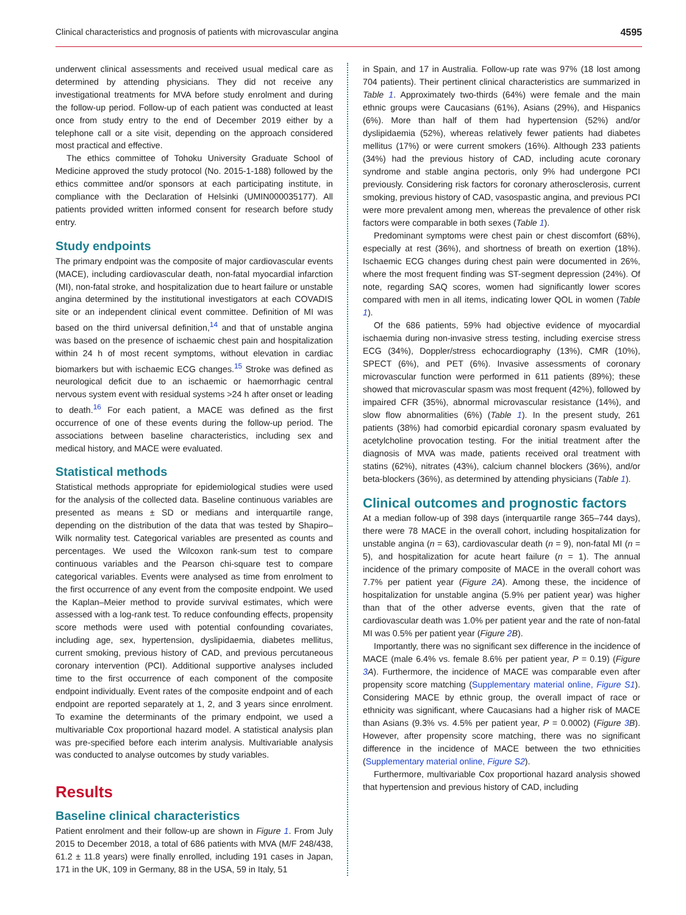Clinical characteristics and prognosis of patients with microvascular angina 4595
underwent clinical assessments and received usual medical care as determined by attending physicians. They did not receive any investigational treatments for MVA before study enrolment and during the follow-up period. Follow-up of each patient was conducted at least once from study entry to the end of December 2019 either by a telephone call or a site visit, depending on the approach considered most practical and effective.
The ethics committee of Tohoku University Graduate School of Medicine approved the study protocol (No. 2015-1-188) followed by the ethics committee and/or sponsors at each participating institute, in compliance with the Declaration of Helsinki (UMIN000035177). All patients provided written informed consent for research before study entry.
Study endpoints
The primary endpoint was the composite of major cardiovascular events (MACE), including cardiovascular death, non-fatal myocardial infarction (MI), non-fatal stroke, and hospitalization due to heart failure or unstable angina determined by the institutional investigators at each COVADIS site or an independent clinical event committee. Definition of MI was based on the third universal definition,<sup>14</sup> and that of unstable angina was based on the presence of ischaemic chest pain and hospitalization within 24 h of most recent symptoms, without elevation in cardiac biomarkers but with ischaemic ECG changes.<sup>15</sup> Stroke was defined as neurological deficit due to an ischaemic or haemorrhagic central nervous system event with residual systems >24 h after onset or leading to death.<sup>16</sup> For each patient, a MACE was defined as the first occurrence of one of these events during the follow-up period. The associations between baseline characteristics, including sex and medical history, and MACE were evaluated.
Statistical methods
Statistical methods appropriate for epidemiological studies were used for the analysis of the collected data. Baseline continuous variables are presented as means ± SD or medians and interquartile range, depending on the distribution of the data that was tested by Shapiro–Wilk normality test. Categorical variables are presented as counts and percentages. We used the Wilcoxon rank-sum test to compare continuous variables and the Pearson chi-square test to compare categorical variables. Events were analysed as time from enrolment to the first occurrence of any event from the composite endpoint. We used the Kaplan–Meier method to provide survival estimates, which were assessed with a log-rank test. To reduce confounding effects, propensity score methods were used with potential confounding covariates, including age, sex, hypertension, dyslipidaemia, diabetes mellitus, current smoking, previous history of CAD, and previous percutaneous coronary intervention (PCI). Additional supportive analyses included time to the first occurrence of each component of the composite endpoint individually. Event rates of the composite endpoint and of each endpoint are reported separately at 1, 2, and 3 years since enrolment. To examine the determinants of the primary endpoint, we used a multivariable Cox proportional hazard model. A statistical analysis plan was pre-specified before each interim analysis. Multivariable analysis was conducted to analyse outcomes by study variables.
Results
Baseline clinical characteristics
Patient enrolment and their follow-up are shown in Figure 1. From July 2015 to December 2018, a total of 686 patients with MVA (M/F 248/438, 61.2 ± 11.8 years) were finally enrolled, including 191 cases in Japan, 171 in the UK, 109 in Germany, 88 in the USA, 59 in Italy, 51
in Spain, and 17 in Australia. Follow-up rate was 97% (18 lost among 704 patients). Their pertinent clinical characteristics are summarized in Table 1. Approximately two-thirds (64%) were female and the main ethnic groups were Caucasians (61%), Asians (29%), and Hispanics (6%). More than half of them had hypertension (52%) and/or dyslipidaemia (52%), whereas relatively fewer patients had diabetes mellitus (17%) or were current smokers (16%). Although 233 patients (34%) had the previous history of CAD, including acute coronary syndrome and stable angina pectoris, only 9% had undergone PCI previously. Considering risk factors for coronary atherosclerosis, current smoking, previous history of CAD, vasospastic angina, and previous PCI were more prevalent among men, whereas the prevalence of other risk factors were comparable in both sexes (Table 1).
Predominant symptoms were chest pain or chest discomfort (68%), especially at rest (36%), and shortness of breath on exertion (18%). Ischaemic ECG changes during chest pain were documented in 26%, where the most frequent finding was ST-segment depression (24%). Of note, regarding SAQ scores, women had significantly lower scores compared with men in all items, indicating lower QOL in women (Table 1).
Of the 686 patients, 59% had objective evidence of myocardial ischaemia during non-invasive stress testing, including exercise stress ECG (34%), Doppler/stress echocardiography (13%), CMR (10%), SPECT (6%), and PET (6%). Invasive assessments of coronary microvascular function were performed in 611 patients (89%); these showed that microvascular spasm was most frequent (42%), followed by impaired CFR (35%), abnormal microvascular resistance (14%), and slow flow abnormalities (6%) (Table 1). In the present study, 261 patients (38%) had comorbid epicardial coronary spasm evaluated by acetylcholine provocation testing. For the initial treatment after the diagnosis of MVA was made, patients received oral treatment with statins (62%), nitrates (43%), calcium channel blockers (36%), and/or beta-blockers (36%), as determined by attending physicians (Table 1).
Clinical outcomes and prognostic factors
At a median follow-up of 398 days (interquartile range 365–744 days), there were 78 MACE in the overall cohort, including hospitalization for unstable angina (n = 63), cardiovascular death (n = 9), non-fatal MI (n = 5), and hospitalization for acute heart failure (n = 1). The annual incidence of the primary composite of MACE in the overall cohort was 7.7% per patient year (Figure 2 A). Among these, the incidence of hospitalization for unstable angina (5.9% per patient year) was higher than that of the other adverse events, given that the rate of cardiovascular death was 1.0% per patient year and the rate of non-fatal MI was 0.5% per patient year (Figure 2 B).
Importantly, there was no significant sex difference in the incidence of MACE (male 6.4% vs. female 8.6% per patient year, P = 0.19) (Figure 3 A). Furthermore, the incidence of MACE was comparable even after propensity score matching (Supplementary material online, Figure S1). Considering MACE by ethnic group, the overall impact of race or ethnicity was significant, where Caucasians had a higher risk of MACE than Asians (9.3% vs. 4.5% per patient year, P = 0.0002) (Figure 3 B). However, after propensity score matching, there was no significant difference in the incidence of MACE between the two ethnicities (Supplementary material online, Figure S2).
Furthermore, multivariable Cox proportional hazard analysis showed that hypertension and previous history of CAD, including